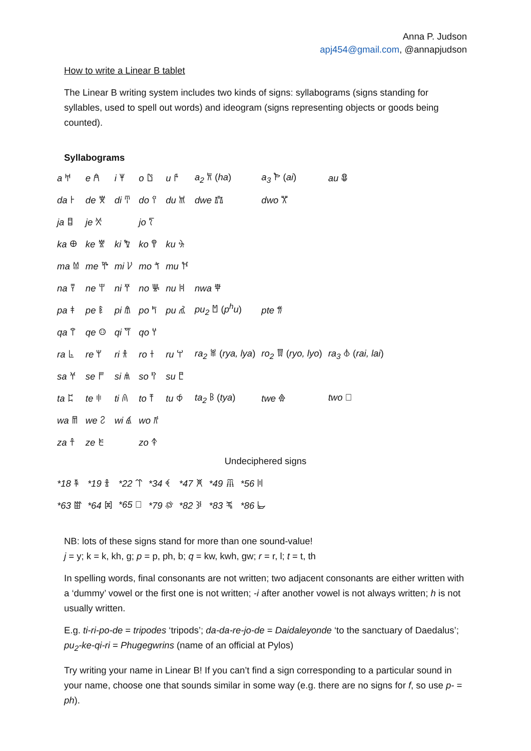Anna P. Judson
apj454@gmail.com, @annapjudson
How to write a Linear B tablet
The Linear B writing system includes two kinds of signs: syllabograms (signs standing for syllables, used to spell out words) and ideogram (signs representing objects or goods being counted).
Syllabograms
| a 𐀀 | e 𐀁 | i 𐀂 | o 𐀃 | u 𐀄 | a<sub>2</sub> 𐁁 ( ha ) | a<sub>3</sub> 𐁂 ( ai ) | au 𐁃 |
| da 𐀅 | de 𐀆 | di 𐀇 | do 𐀈 | du 𐀉 | dwe 𐁄 | dwo 𐁅 | |
| ja 𐀊 | je 𐀋 | | jo 𐀍 | | | | |
| ka 𐀏 | ke 𐀐 | ki 𐀑 | ko 𐀒 | ku 𐀓 | | | |
| ma 𐀔 | me 𐀕 | mi 𐀖 | mo 𐀗 | mu 𐀘 | | | |
| na 𐀙 | ne 𐀚 | ni 𐀛 | no 𐀜 | nu 𐀝 | nwa 𐁆 | | |
| pa 𐀞 | pe 𐀟 | pi 𐀠 | po 𐀡 | pu 𐀢 | pu<sub>2</sub> 𐁇 ( p<sup>h</sup>u ) | pte 𐁈 | |
| qa 𐀣 | qe 𐀤 | qi 𐀥 | qo 𐀦 | | | | |
| ra 𐀨 | re 𐀩 | ri 𐀪 | ro 𐀫 | ru 𐀬 | ra<sub>2</sub> 𐁉 ( rya, lya ) | ro<sub>2</sub> 𐁋 ( ryo, lyo ) | ra<sub>3</sub> 𐁊 ( rai, lai ) |
| sa 𐀭 | se 𐀮 | si 𐀯 | so 𐀰 | su 𐀱 | | | |
| ta 𐀲 | te 𐀳 | ti 𐀴 | to 𐀵 | tu 𐀶 | ta<sub>2</sub> 𐁌 ( tya ) | twe 𐁍 | two 𐁎 |
| wa 𐀷 | we 𐀸 | wi 𐀹 | wo 𐀺 | | | | |
| za 𐀼 | ze 𐀽 | | zo 𐀿 | | | | |
Undeciphered signs
| *18 𐁐 | *19 𐁑 | *22 𐁒 | *34 𐁓 | *47 𐁔 | *49 𐁕 | *56 𐁖 |
| *63 𐁗 | *64 𐁘 | *65 𐀾 | *79 𐁙 | *82 𐁚 | *83 𐁛 | *86 𐁜 |
NB: lots of these signs stand for more than one sound-value!
j = y; k = k, kh, g; p = p, ph, b; q = kw, kwh, gw; r = r, l; t = t, th
In spelling words, final consonants are not written; two adjacent consonants are either written with a ‘dummy’ vowel or the first one is not written; -i after another vowel is not always written; h is not usually written.
E.g. ti-ri-po-de = tripodes ‘tripods’; da-da-re-jo-de = Daidaleyonde ‘to the sanctuary of Daedalus’; pu<sub>2</sub>-ke-qi-ri = Phugegwrins (name of an official at Pylos)
Try writing your name in Linear B! If you can’t find a sign corresponding to a particular sound in your name, choose one that sounds similar in some way (e.g. there are no signs for f, so use p- = ph).